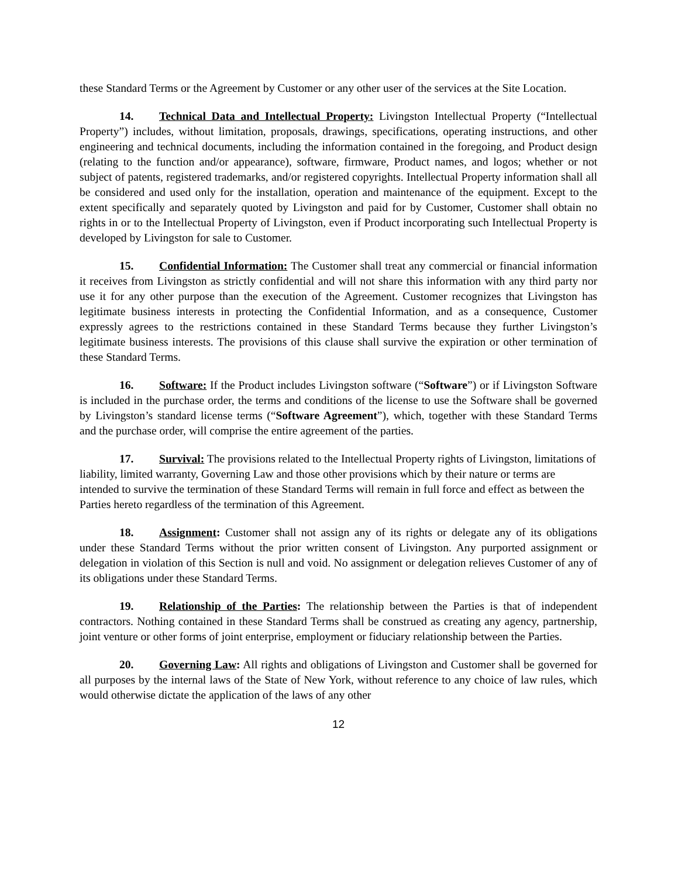these Standard Terms or the Agreement by Customer or any other user of the services at the Site Location.
14. Technical Data and Intellectual Property: Livingston Intellectual Property (“Intellectual Property”) includes, without limitation, proposals, drawings, specifications, operating instructions, and other engineering and technical documents, including the information contained in the foregoing, and Product design (relating to the function and/or appearance), software, firmware, Product names, and logos; whether or not subject of patents, registered trademarks, and/or registered copyrights. Intellectual Property information shall all be considered and used only for the installation, operation and maintenance of the equipment. Except to the extent specifically and separately quoted by Livingston and paid for by Customer, Customer shall obtain no rights in or to the Intellectual Property of Livingston, even if Product incorporating such Intellectual Property is developed by Livingston for sale to Customer.
15. Confidential Information: The Customer shall treat any commercial or financial information it receives from Livingston as strictly confidential and will not share this information with any third party nor use it for any other purpose than the execution of the Agreement. Customer recognizes that Livingston has legitimate business interests in protecting the Confidential Information, and as a consequence, Customer expressly agrees to the restrictions contained in these Standard Terms because they further Livingston’s legitimate business interests. The provisions of this clause shall survive the expiration or other termination of these Standard Terms.
16. Software: If the Product includes Livingston software (“Software”) or if Livingston Software is included in the purchase order, the terms and conditions of the license to use the Software shall be governed by Livingston’s standard license terms (“Software Agreement”), which, together with these Standard Terms and the purchase order, will comprise the entire agreement of the parties.
17. Survival: The provisions related to the Intellectual Property rights of Livingston, limitations of liability, limited warranty, Governing Law and those other provisions which by their nature or terms are intended to survive the termination of these Standard Terms will remain in full force and effect as between the Parties hereto regardless of the termination of this Agreement.
18. Assignment: Customer shall not assign any of its rights or delegate any of its obligations under these Standard Terms without the prior written consent of Livingston. Any purported assignment or delegation in violation of this Section is null and void. No assignment or delegation relieves Customer of any of its obligations under these Standard Terms.
19. Relationship of the Parties: The relationship between the Parties is that of independent contractors. Nothing contained in these Standard Terms shall be construed as creating any agency, partnership, joint venture or other forms of joint enterprise, employment or fiduciary relationship between the Parties.
20. Governing Law: All rights and obligations of Livingston and Customer shall be governed for all purposes by the internal laws of the State of New York, without reference to any choice of law rules, which would otherwise dictate the application of the laws of any other
12